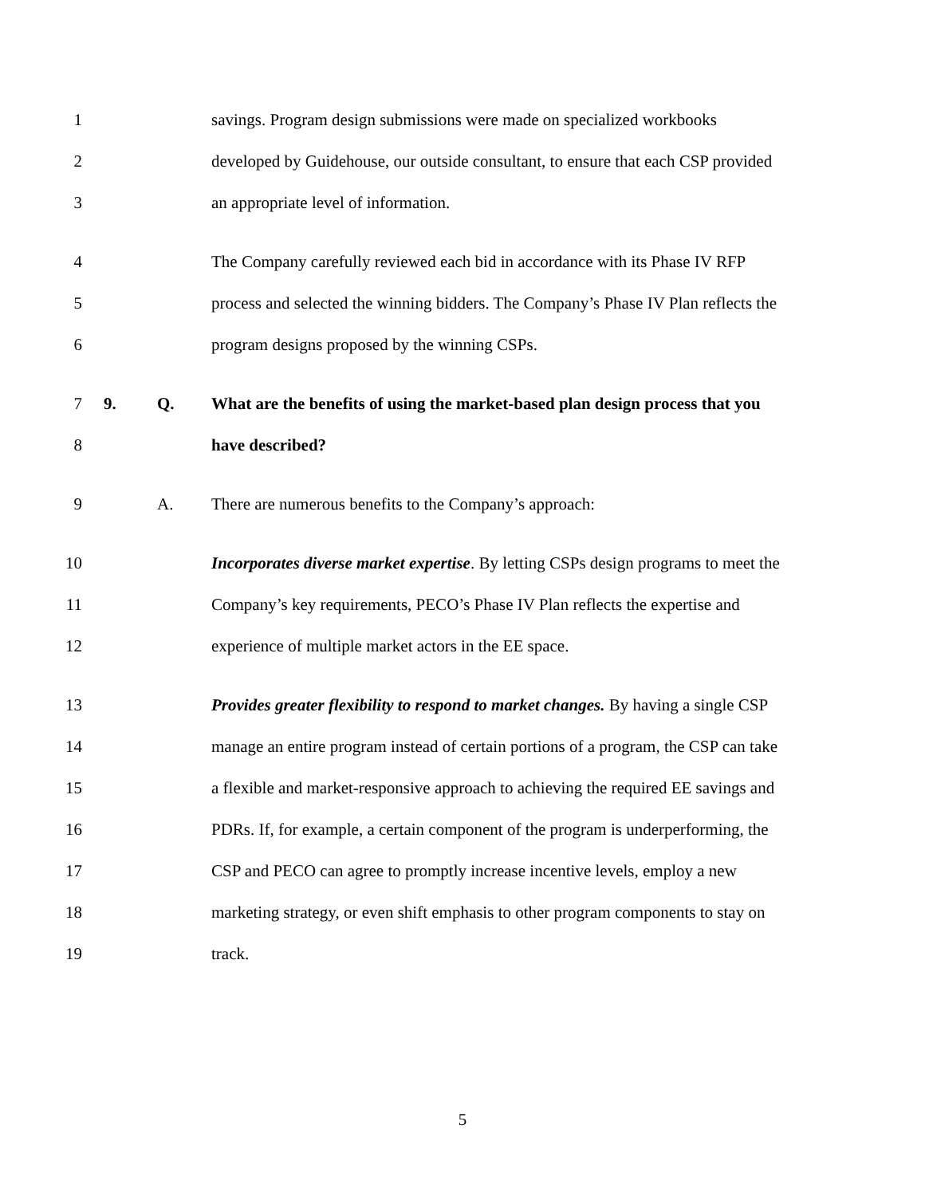1 savings. Program design submissions were made on specialized workbooks
2 developed by Guidehouse, our outside consultant, to ensure that each CSP provided
3 an appropriate level of information.
4 The Company carefully reviewed each bid in accordance with its Phase IV RFP
5 process and selected the winning bidders. The Company’s Phase IV Plan reflects the
6 program designs proposed by the winning CSPs.
7 9. Q. What are the benefits of using the market-based plan design process that you
8 have described?
9 A. There are numerous benefits to the Company’s approach:
10 Incorporates diverse market expertise. By letting CSPs design programs to meet the
11 Company’s key requirements, PECO’s Phase IV Plan reflects the expertise and
12 experience of multiple market actors in the EE space.
13 Provides greater flexibility to respond to market changes. By having a single CSP
14 manage an entire program instead of certain portions of a program, the CSP can take
15 a flexible and market-responsive approach to achieving the required EE savings and
16 PDRs. If, for example, a certain component of the program is underperforming, the
17 CSP and PECO can agree to promptly increase incentive levels, employ a new
18 marketing strategy, or even shift emphasis to other program components to stay on
19 track.
5